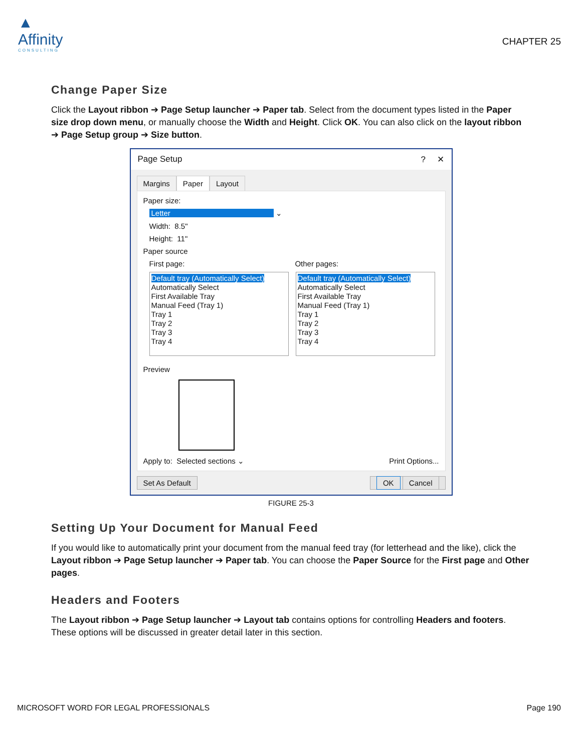▲
Affinity
CONSULTING
CHAPTER 25
Change Paper Size
Click the Layout ribbon ➔ Page Setup launcher ➔ Paper tab. Select from the document types listed in the Paper size drop down menu, or manually choose the Width and Height. Click OK. You can also click on the layout ribbon ➔ Page Setup group ➔ Size button.
Page Setup? ✕
Margins Paper Layout
Paper size:
Letter ⌄
Width: 8.5"
Height: 11"
Paper source
First page: Other pages:
Default tray (Automatically Select)
Automatically Select
First Available Tray
Manual Feed (Tray 1)
Tray 1
Tray 2
Tray 3
Tray 4
Default tray (Automatically Select)
Automatically Select
First Available Tray
Manual Feed (Tray 1)
Tray 1
Tray 2
Tray 3
Tray 4
Preview
Apply to: Selected sections ⌄ Print Options...
Set As Default OK Cancel
FIGURE 25-3
Setting Up Your Document for Manual Feed
If you would like to automatically print your document from the manual feed tray (for letterhead and the like), click the Layout ribbon ➔ Page Setup launcher ➔ Paper tab. You can choose the Paper Source for the First page and Other pages.
Headers and Footers
The Layout ribbon ➔ Page Setup launcher ➔ Layout tab contains options for controlling Headers and footers. These options will be discussed in greater detail later in this section.
MICROSOFT WORD FOR LEGAL PROFESSIONALS Page 190